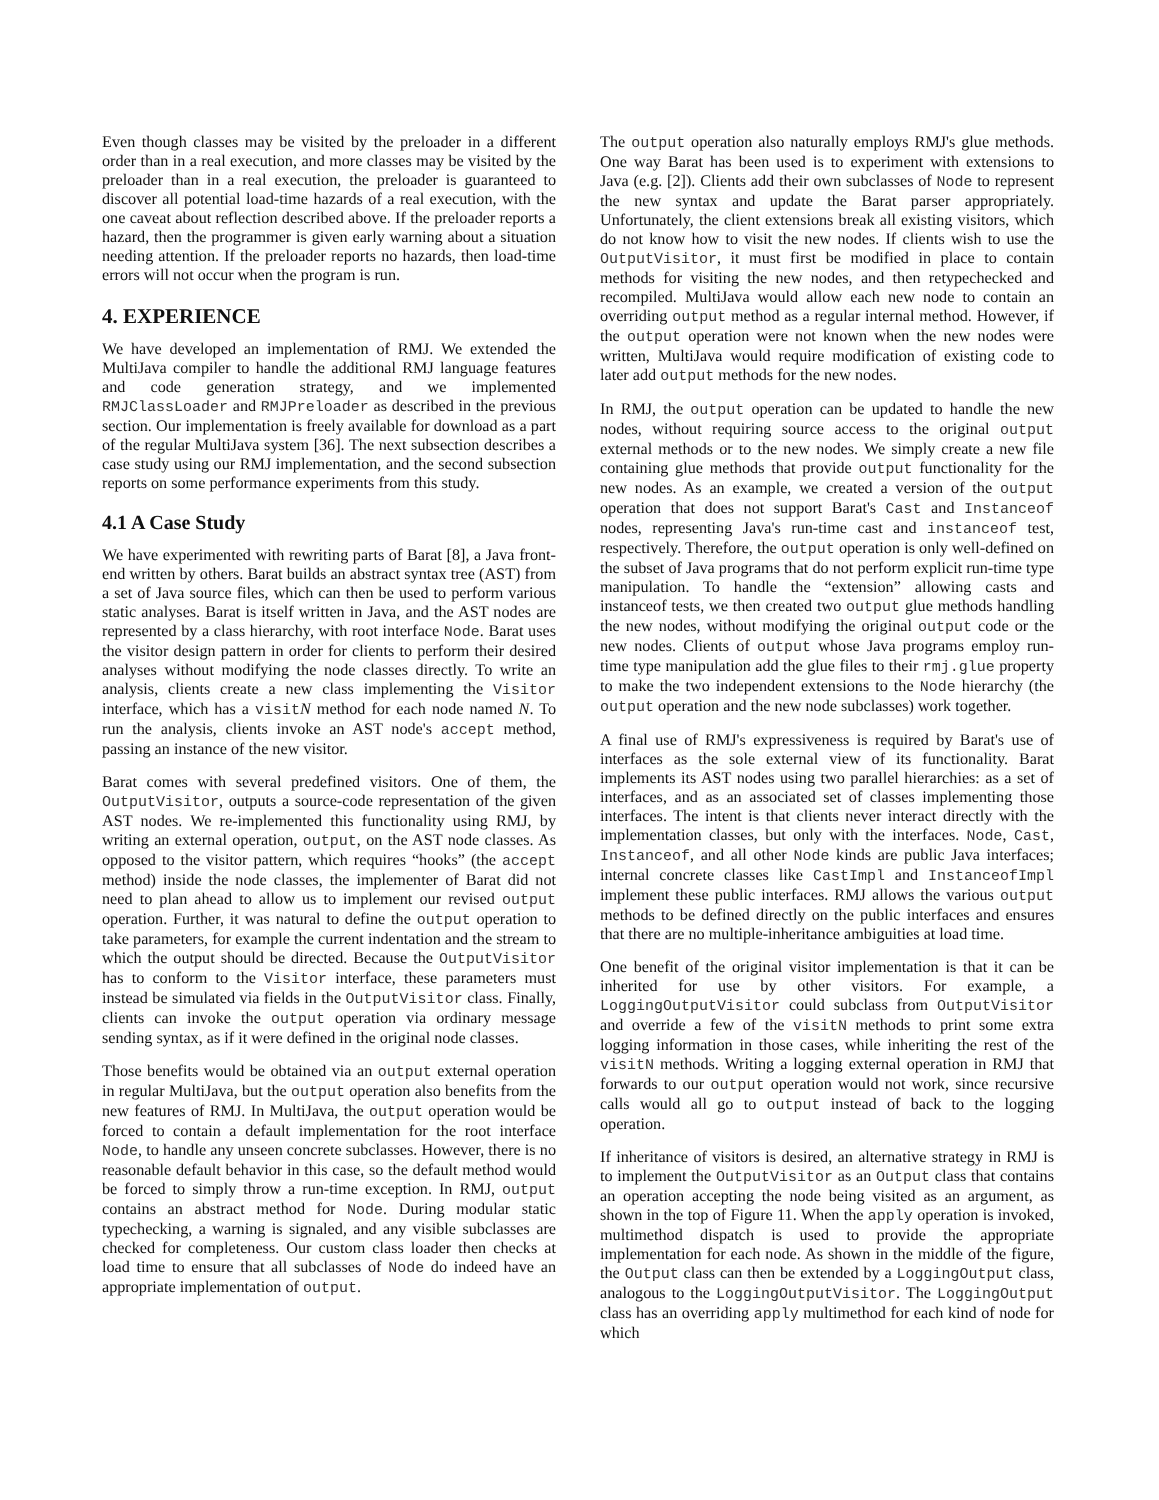Even though classes may be visited by the preloader in a different order than in a real execution, and more classes may be visited by the preloader than in a real execution, the preloader is guaranteed to discover all potential load-time hazards of a real execution, with the one caveat about reflection described above. If the preloader reports a hazard, then the programmer is given early warning about a situation needing attention. If the preloader reports no hazards, then load-time errors will not occur when the program is run.
4. EXPERIENCE
We have developed an implementation of RMJ. We extended the MultiJava compiler to handle the additional RMJ language features and code generation strategy, and we implemented RMJClassLoader and RMJPreloader as described in the previous section. Our implementation is freely available for download as a part of the regular MultiJava system [36]. The next subsection describes a case study using our RMJ implementation, and the second subsection reports on some performance experiments from this study.
4.1 A Case Study
We have experimented with rewriting parts of Barat [8], a Java front-end written by others. Barat builds an abstract syntax tree (AST) from a set of Java source files, which can then be used to perform various static analyses. Barat is itself written in Java, and the AST nodes are represented by a class hierarchy, with root interface Node. Barat uses the visitor design pattern in order for clients to perform their desired analyses without modifying the node classes directly. To write an analysis, clients create a new class implementing the Visitor interface, which has a visitN method for each node named N. To run the analysis, clients invoke an AST node's accept method, passing an instance of the new visitor.
Barat comes with several predefined visitors. One of them, the OutputVisitor, outputs a source-code representation of the given AST nodes. We re-implemented this functionality using RMJ, by writing an external operation, output, on the AST node classes. As opposed to the visitor pattern, which requires “hooks” (the accept method) inside the node classes, the implementer of Barat did not need to plan ahead to allow us to implement our revised output operation. Further, it was natural to define the output operation to take parameters, for example the current indentation and the stream to which the output should be directed. Because the OutputVisitor has to conform to the Visitor interface, these parameters must instead be simulated via fields in the OutputVisitor class. Finally, clients can invoke the output operation via ordinary message sending syntax, as if it were defined in the original node classes.
Those benefits would be obtained via an output external operation in regular MultiJava, but the output operation also benefits from the new features of RMJ. In MultiJava, the output operation would be forced to contain a default implementation for the root interface Node, to handle any unseen concrete subclasses. However, there is no reasonable default behavior in this case, so the default method would be forced to simply throw a run-time exception. In RMJ, output contains an abstract method for Node. During modular static typechecking, a warning is signaled, and any visible subclasses are checked for completeness. Our custom class loader then checks at load time to ensure that all subclasses of Node do indeed have an appropriate implementation of output.
The output operation also naturally employs RMJ's glue methods. One way Barat has been used is to experiment with extensions to Java (e.g. [2]). Clients add their own subclasses of Node to represent the new syntax and update the Barat parser appropriately. Unfortunately, the client extensions break all existing visitors, which do not know how to visit the new nodes. If clients wish to use the OutputVisitor, it must first be modified in place to contain methods for visiting the new nodes, and then retypechecked and recompiled. MultiJava would allow each new node to contain an overriding output method as a regular internal method. However, if the output operation were not known when the new nodes were written, MultiJava would require modification of existing code to later add output methods for the new nodes.
In RMJ, the output operation can be updated to handle the new nodes, without requiring source access to the original output external methods or to the new nodes. We simply create a new file containing glue methods that provide output functionality for the new nodes. As an example, we created a version of the output operation that does not support Barat's Cast and Instanceof nodes, representing Java's run-time cast and instanceof test, respectively. Therefore, the output operation is only well-defined on the subset of Java programs that do not perform explicit run-time type manipulation. To handle the “extension” allowing casts and instanceof tests, we then created two output glue methods handling the new nodes, without modifying the original output code or the new nodes. Clients of output whose Java programs employ run-time type manipulation add the glue files to their rmj.glue property to make the two independent extensions to the Node hierarchy (the output operation and the new node subclasses) work together.
A final use of RMJ's expressiveness is required by Barat's use of interfaces as the sole external view of its functionality. Barat implements its AST nodes using two parallel hierarchies: as a set of interfaces, and as an associated set of classes implementing those interfaces. The intent is that clients never interact directly with the implementation classes, but only with the interfaces. Node, Cast, Instanceof, and all other Node kinds are public Java interfaces; internal concrete classes like CastImpl and InstanceofImpl implement these public interfaces. RMJ allows the various output methods to be defined directly on the public interfaces and ensures that there are no multiple-inheritance ambiguities at load time.
One benefit of the original visitor implementation is that it can be inherited for use by other visitors. For example, a LoggingOutputVisitor could subclass from OutputVisitor and override a few of the visitN methods to print some extra logging information in those cases, while inheriting the rest of the visitN methods. Writing a logging external operation in RMJ that forwards to our output operation would not work, since recursive calls would all go to output instead of back to the logging operation.
If inheritance of visitors is desired, an alternative strategy in RMJ is to implement the OutputVisitor as an Output class that contains an operation accepting the node being visited as an argument, as shown in the top of Figure 11. When the apply operation is invoked, multimethod dispatch is used to provide the appropriate implementation for each node. As shown in the middle of the figure, the Output class can then be extended by a LoggingOutput class, analogous to the LoggingOutputVisitor. The LoggingOutput class has an overriding apply multimethod for each kind of node for which